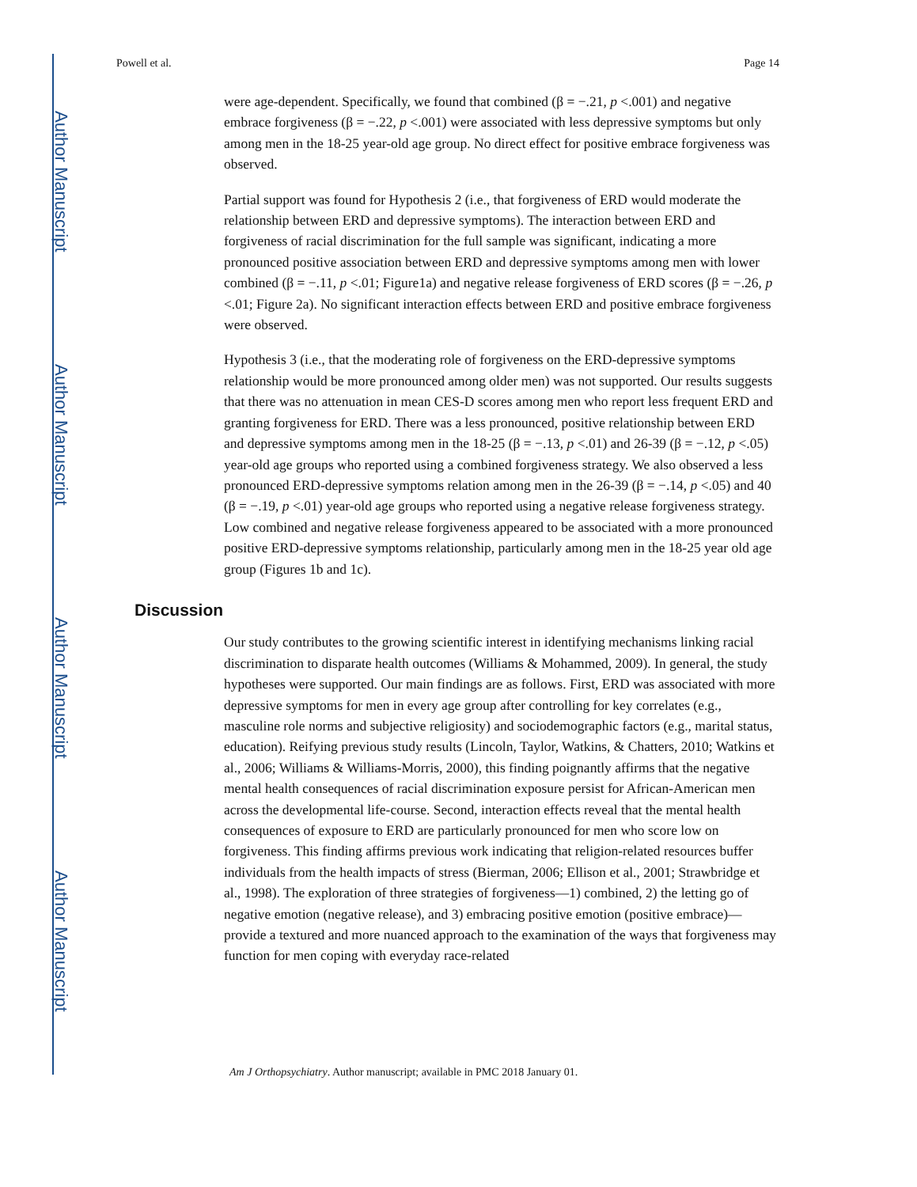Author Manuscript
Author Manuscript
Author Manuscript
Author Manuscript
Powell et al. Page 14
were age-dependent. Specifically, we found that combined (β = −.21, p <.001) and negative embrace forgiveness (β = −.22, p <.001) were associated with less depressive symptoms but only among men in the 18-25 year-old age group. No direct effect for positive embrace forgiveness was observed.
Partial support was found for Hypothesis 2 (i.e., that forgiveness of ERD would moderate the relationship between ERD and depressive symptoms). The interaction between ERD and forgiveness of racial discrimination for the full sample was significant, indicating a more pronounced positive association between ERD and depressive symptoms among men with lower combined (β = −.11, p <.01; Figure1a) and negative release forgiveness of ERD scores (β = −.26, p <.01; Figure 2a). No significant interaction effects between ERD and positive embrace forgiveness were observed.
Hypothesis 3 (i.e., that the moderating role of forgiveness on the ERD-depressive symptoms relationship would be more pronounced among older men) was not supported. Our results suggests that there was no attenuation in mean CES-D scores among men who report less frequent ERD and granting forgiveness for ERD. There was a less pronounced, positive relationship between ERD and depressive symptoms among men in the 18-25 (β = −.13, p <.01) and 26-39 (β = −.12, p <.05) year-old age groups who reported using a combined forgiveness strategy. We also observed a less pronounced ERD-depressive symptoms relation among men in the 26-39 (β = −.14, p <.05) and 40 (β = −.19, p <.01) year-old age groups who reported using a negative release forgiveness strategy. Low combined and negative release forgiveness appeared to be associated with a more pronounced positive ERD-depressive symptoms relationship, particularly among men in the 18-25 year old age group (Figures 1b and 1c).
Discussion
Our study contributes to the growing scientific interest in identifying mechanisms linking racial discrimination to disparate health outcomes (Williams & Mohammed, 2009). In general, the study hypotheses were supported. Our main findings are as follows. First, ERD was associated with more depressive symptoms for men in every age group after controlling for key correlates (e.g., masculine role norms and subjective religiosity) and sociodemographic factors (e.g., marital status, education). Reifying previous study results (Lincoln, Taylor, Watkins, & Chatters, 2010; Watkins et al., 2006; Williams & Williams-Morris, 2000), this finding poignantly affirms that the negative mental health consequences of racial discrimination exposure persist for African-American men across the developmental life-course. Second, interaction effects reveal that the mental health consequences of exposure to ERD are particularly pronounced for men who score low on forgiveness. This finding affirms previous work indicating that religion-related resources buffer individuals from the health impacts of stress (Bierman, 2006; Ellison et al., 2001; Strawbridge et al., 1998). The exploration of three strategies of forgiveness—1) combined, 2) the letting go of negative emotion (negative release), and 3) embracing positive emotion (positive embrace)—provide a textured and more nuanced approach to the examination of the ways that forgiveness may function for men coping with everyday race-related
Am J Orthopsychiatry. Author manuscript; available in PMC 2018 January 01.